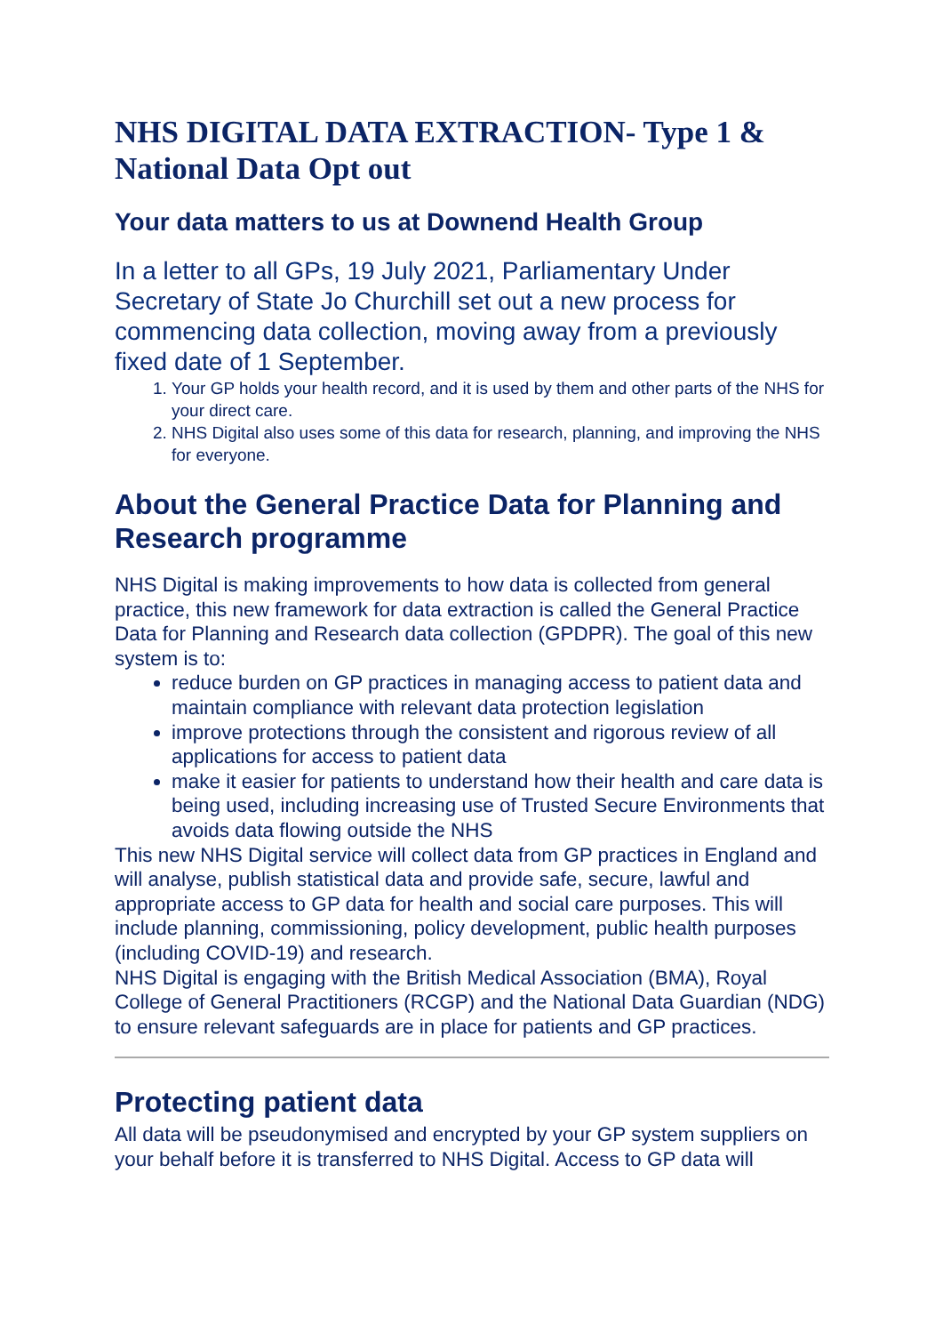NHS DIGITAL DATA EXTRACTION- Type 1 & National Data Opt out
Your data matters to us at Downend Health Group
In a letter to all GPs, 19 July 2021, Parliamentary Under Secretary of State Jo Churchill set out a new process for commencing data collection, moving away from a previously fixed date of 1 September.
1. Your GP holds your health record, and it is used by them and other parts of the NHS for your direct care.
2. NHS Digital also uses some of this data for research, planning, and improving the NHS for everyone.
About the General Practice Data for Planning and Research programme
NHS Digital is making improvements to how data is collected from general practice, this new framework for data extraction is called the General Practice Data for Planning and Research data collection (GPDPR). The goal of this new system is to:
reduce burden on GP practices in managing access to patient data and maintain compliance with relevant data protection legislation
improve protections through the consistent and rigorous review of all applications for access to patient data
make it easier for patients to understand how their health and care data is being used, including increasing use of Trusted Secure Environments that avoids data flowing outside the NHS
This new NHS Digital service will collect data from GP practices in England and will analyse, publish statistical data and provide safe, secure, lawful and appropriate access to GP data for health and social care purposes. This will include planning, commissioning, policy development, public health purposes (including COVID-19) and research.
NHS Digital is engaging with the British Medical Association (BMA), Royal College of General Practitioners (RCGP) and the National Data Guardian (NDG) to ensure relevant safeguards are in place for patients and GP practices.
Protecting patient data
All data will be pseudonymised and encrypted by your GP system suppliers on your behalf before it is transferred to NHS Digital. Access to GP data will